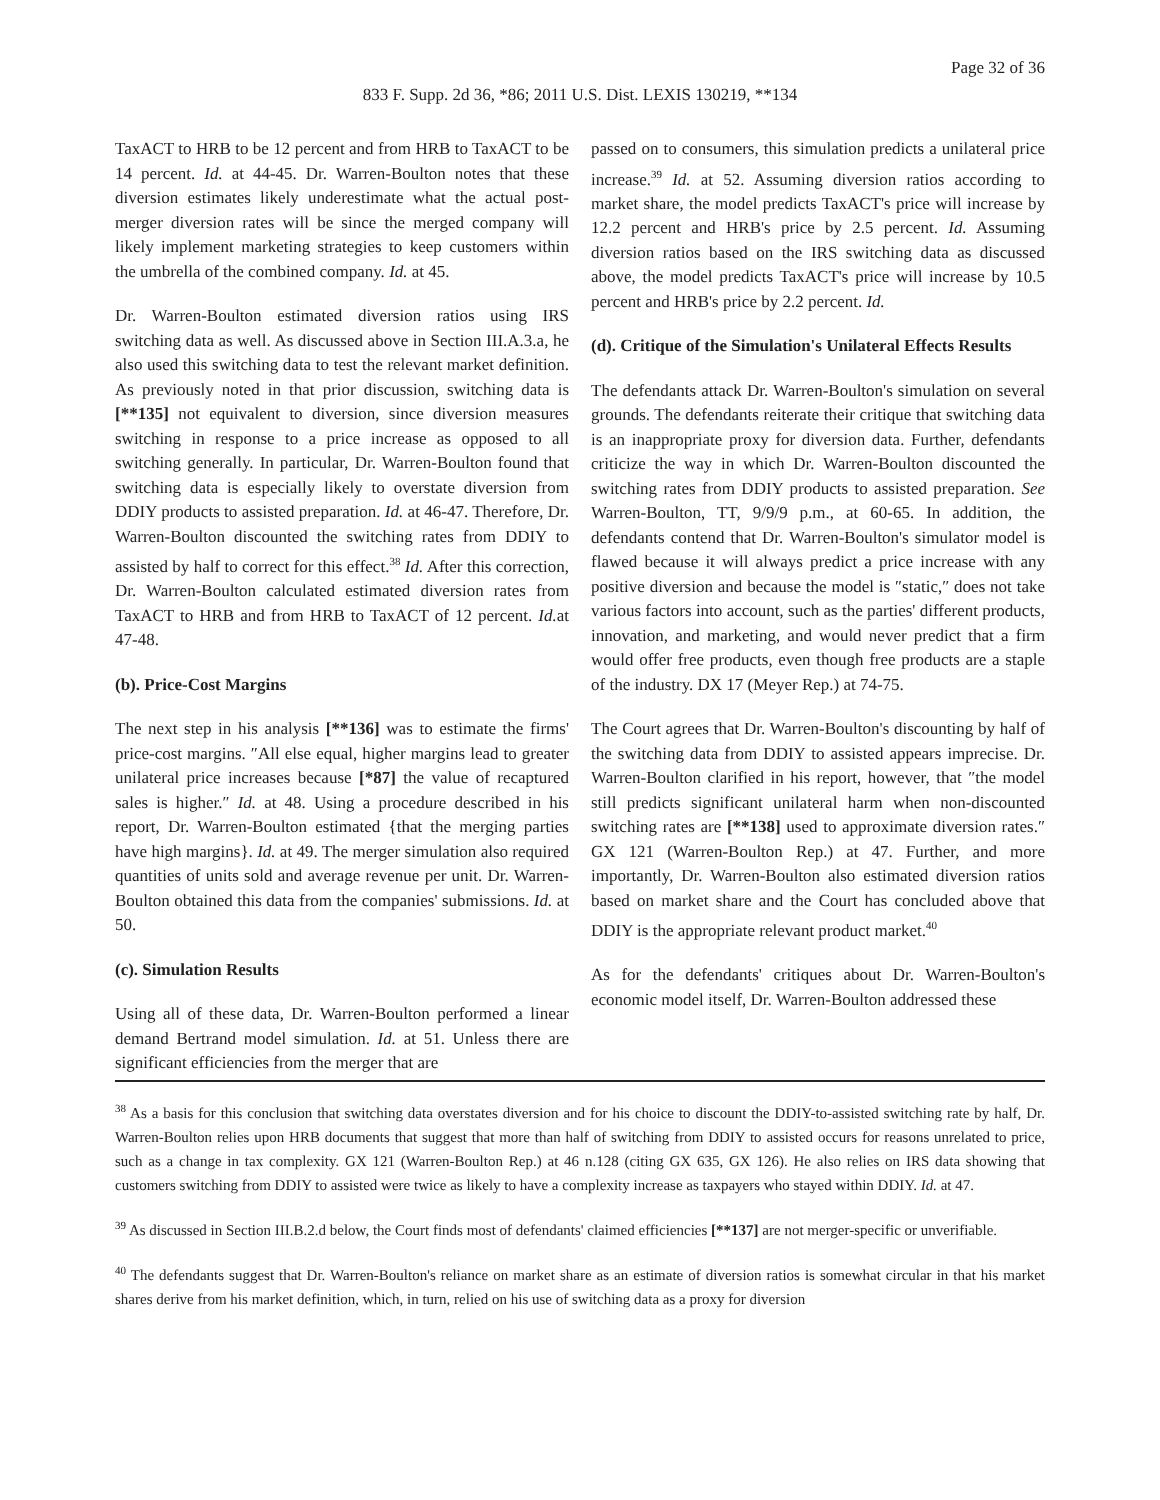Page 32 of 36
833 F. Supp. 2d 36, *86; 2011 U.S. Dist. LEXIS 130219, **134
TaxACT to HRB to be 12 percent and from HRB to TaxACT to be 14 percent. Id. at 44-45. Dr. Warren-Boulton notes that these diversion estimates likely underestimate what the actual post-merger diversion rates will be since the merged company will likely implement marketing strategies to keep customers within the umbrella of the combined company. Id. at 45.
Dr. Warren-Boulton estimated diversion ratios using IRS switching data as well. As discussed above in Section III.A.3.a, he also used this switching data to test the relevant market definition. As previously noted in that prior discussion, switching data is [**135] not equivalent to diversion, since diversion measures switching in response to a price increase as opposed to all switching generally. In particular, Dr. Warren-Boulton found that switching data is especially likely to overstate diversion from DDIY products to assisted preparation. Id. at 46-47. Therefore, Dr. Warren-Boulton discounted the switching rates from DDIY to assisted by half to correct for this effect.<sup>38</sup> Id. After this correction, Dr. Warren-Boulton calculated estimated diversion rates from TaxACT to HRB and from HRB to TaxACT of 12 percent. Id. at 47-48.
(b). Price-Cost Margins
The next step in his analysis [**136] was to estimate the firms' price-cost margins. ″All else equal, higher margins lead to greater unilateral price increases because [*87] the value of recaptured sales is higher.″ Id. at 48. Using a procedure described in his report, Dr. Warren-Boulton estimated {that the merging parties have high margins}. Id. at 49. The merger simulation also required quantities of units sold and average revenue per unit. Dr. Warren-Boulton obtained this data from the companies' submissions. Id. at 50.
(c). Simulation Results
Using all of these data, Dr. Warren-Boulton performed a linear demand Bertrand model simulation. Id. at 51. Unless there are significant efficiencies from the merger that are
passed on to consumers, this simulation predicts a unilateral price increase.<sup>39</sup> Id. at 52. Assuming diversion ratios according to market share, the model predicts TaxACT's price will increase by 12.2 percent and HRB's price by 2.5 percent. Id. Assuming diversion ratios based on the IRS switching data as discussed above, the model predicts TaxACT's price will increase by 10.5 percent and HRB's price by 2.2 percent. Id.
(d). Critique of the Simulation's Unilateral Effects Results
The defendants attack Dr. Warren-Boulton's simulation on several grounds. The defendants reiterate their critique that switching data is an inappropriate proxy for diversion data. Further, defendants criticize the way in which Dr. Warren-Boulton discounted the switching rates from DDIY products to assisted preparation. See Warren-Boulton, TT, 9/9/9 p.m., at 60-65. In addition, the defendants contend that Dr. Warren-Boulton's simulator model is flawed because it will always predict a price increase with any positive diversion and because the model is ″static,″ does not take various factors into account, such as the parties' different products, innovation, and marketing, and would never predict that a firm would offer free products, even though free products are a staple of the industry. DX 17 (Meyer Rep.) at 74-75.
The Court agrees that Dr. Warren-Boulton's discounting by half of the switching data from DDIY to assisted appears imprecise. Dr. Warren-Boulton clarified in his report, however, that ″the model still predicts significant unilateral harm when non-discounted switching rates are [**138] used to approximate diversion rates.″ GX 121 (Warren-Boulton Rep.) at 47. Further, and more importantly, Dr. Warren-Boulton also estimated diversion ratios based on market share and the Court has concluded above that DDIY is the appropriate relevant product market.<sup>40</sup>
As for the defendants' critiques about Dr. Warren-Boulton's economic model itself, Dr. Warren-Boulton addressed these
<sup>38</sup> As a basis for this conclusion that switching data overstates diversion and for his choice to discount the DDIY-to-assisted switching rate by half, Dr. Warren-Boulton relies upon HRB documents that suggest that more than half of switching from DDIY to assisted occurs for reasons unrelated to price, such as a change in tax complexity. GX 121 (Warren-Boulton Rep.) at 46 n.128 (citing GX 635, GX 126). He also relies on IRS data showing that customers switching from DDIY to assisted were twice as likely to have a complexity increase as taxpayers who stayed within DDIY. Id. at 47.
<sup>39</sup> As discussed in Section III.B.2.d below, the Court finds most of defendants' claimed efficiencies [**137] are not merger-specific or unverifiable.
<sup>40</sup> The defendants suggest that Dr. Warren-Boulton's reliance on market share as an estimate of diversion ratios is somewhat circular in that his market shares derive from his market definition, which, in turn, relied on his use of switching data as a proxy for diversion